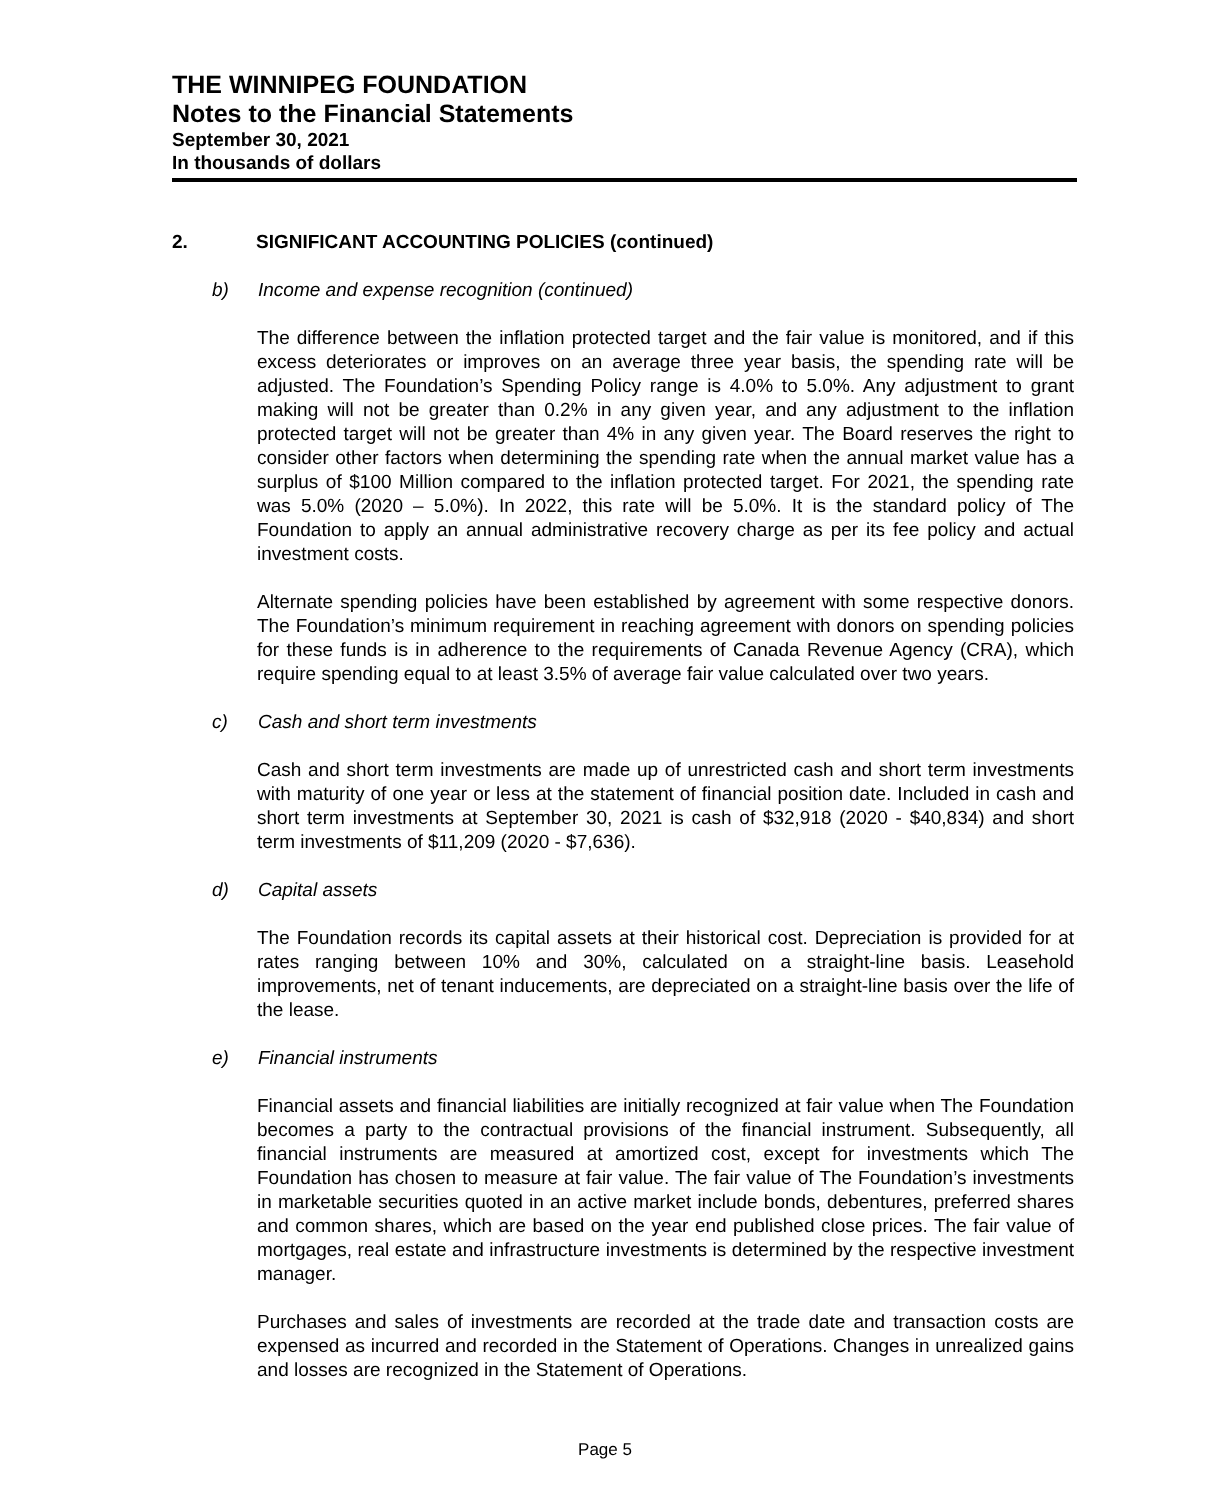THE WINNIPEG FOUNDATION
Notes to the Financial Statements
September 30, 2021
In thousands of dollars
2. SIGNIFICANT ACCOUNTING POLICIES (continued)
b) Income and expense recognition (continued)
The difference between the inflation protected target and the fair value is monitored, and if this excess deteriorates or improves on an average three year basis, the spending rate will be adjusted. The Foundation’s Spending Policy range is 4.0% to 5.0%. Any adjustment to grant making will not be greater than 0.2% in any given year, and any adjustment to the inflation protected target will not be greater than 4% in any given year. The Board reserves the right to consider other factors when determining the spending rate when the annual market value has a surplus of $100 Million compared to the inflation protected target. For 2021, the spending rate was 5.0% (2020 – 5.0%). In 2022, this rate will be 5.0%. It is the standard policy of The Foundation to apply an annual administrative recovery charge as per its fee policy and actual investment costs.
Alternate spending policies have been established by agreement with some respective donors. The Foundation’s minimum requirement in reaching agreement with donors on spending policies for these funds is in adherence to the requirements of Canada Revenue Agency (CRA), which require spending equal to at least 3.5% of average fair value calculated over two years.
c) Cash and short term investments
Cash and short term investments are made up of unrestricted cash and short term investments with maturity of one year or less at the statement of financial position date. Included in cash and short term investments at September 30, 2021 is cash of $32,918 (2020 - $40,834) and short term investments of $11,209 (2020 - $7,636).
d) Capital assets
The Foundation records its capital assets at their historical cost. Depreciation is provided for at rates ranging between 10% and 30%, calculated on a straight-line basis. Leasehold improvements, net of tenant inducements, are depreciated on a straight-line basis over the life of the lease.
e) Financial instruments
Financial assets and financial liabilities are initially recognized at fair value when The Foundation becomes a party to the contractual provisions of the financial instrument. Subsequently, all financial instruments are measured at amortized cost, except for investments which The Foundation has chosen to measure at fair value. The fair value of The Foundation’s investments in marketable securities quoted in an active market include bonds, debentures, preferred shares and common shares, which are based on the year end published close prices. The fair value of mortgages, real estate and infrastructure investments is determined by the respective investment manager.
Purchases and sales of investments are recorded at the trade date and transaction costs are expensed as incurred and recorded in the Statement of Operations. Changes in unrealized gains and losses are recognized in the Statement of Operations.
Page 5